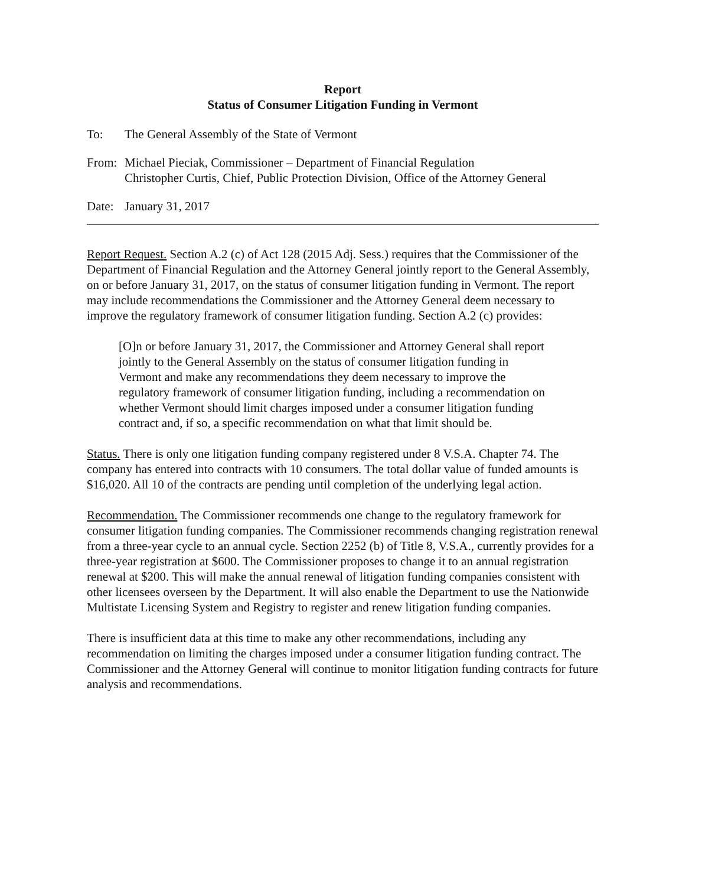Report
Status of Consumer Litigation Funding in Vermont
To: The General Assembly of the State of Vermont
From: Michael Pieciak, Commissioner – Department of Financial Regulation
Christopher Curtis, Chief, Public Protection Division, Office of the Attorney General
Date: January 31, 2017
Report Request. Section A.2 (c) of Act 128 (2015 Adj. Sess.) requires that the Commissioner of the Department of Financial Regulation and the Attorney General jointly report to the General Assembly, on or before January 31, 2017, on the status of consumer litigation funding in Vermont. The report may include recommendations the Commissioner and the Attorney General deem necessary to improve the regulatory framework of consumer litigation funding. Section A.2 (c) provides:
[O]n or before January 31, 2017, the Commissioner and Attorney General shall report jointly to the General Assembly on the status of consumer litigation funding in Vermont and make any recommendations they deem necessary to improve the regulatory framework of consumer litigation funding, including a recommendation on whether Vermont should limit charges imposed under a consumer litigation funding contract and, if so, a specific recommendation on what that limit should be.
Status. There is only one litigation funding company registered under 8 V.S.A. Chapter 74. The company has entered into contracts with 10 consumers. The total dollar value of funded amounts is $16,020. All 10 of the contracts are pending until completion of the underlying legal action.
Recommendation. The Commissioner recommends one change to the regulatory framework for consumer litigation funding companies. The Commissioner recommends changing registration renewal from a three-year cycle to an annual cycle. Section 2252 (b) of Title 8, V.S.A., currently provides for a three-year registration at $600. The Commissioner proposes to change it to an annual registration renewal at $200. This will make the annual renewal of litigation funding companies consistent with other licensees overseen by the Department. It will also enable the Department to use the Nationwide Multistate Licensing System and Registry to register and renew litigation funding companies.
There is insufficient data at this time to make any other recommendations, including any recommendation on limiting the charges imposed under a consumer litigation funding contract. The Commissioner and the Attorney General will continue to monitor litigation funding contracts for future analysis and recommendations.